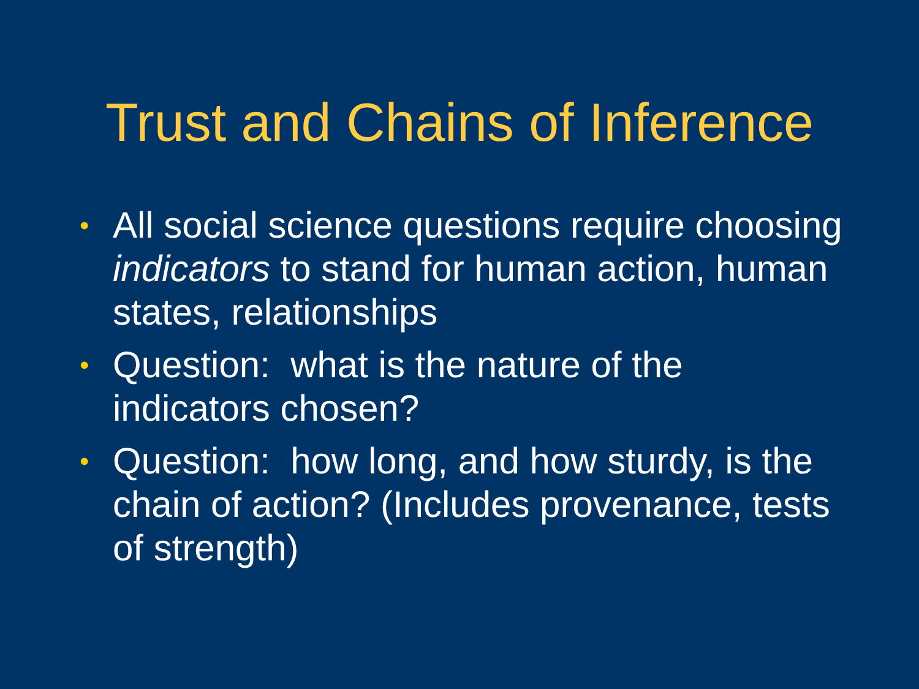Trust and Chains of Inference
• All social science questions require choosing indicators to stand for human action, human states, relationships
• Question: what is the nature of the indicators chosen?
• Question: how long, and how sturdy, is the chain of action? (Includes provenance, tests of strength)